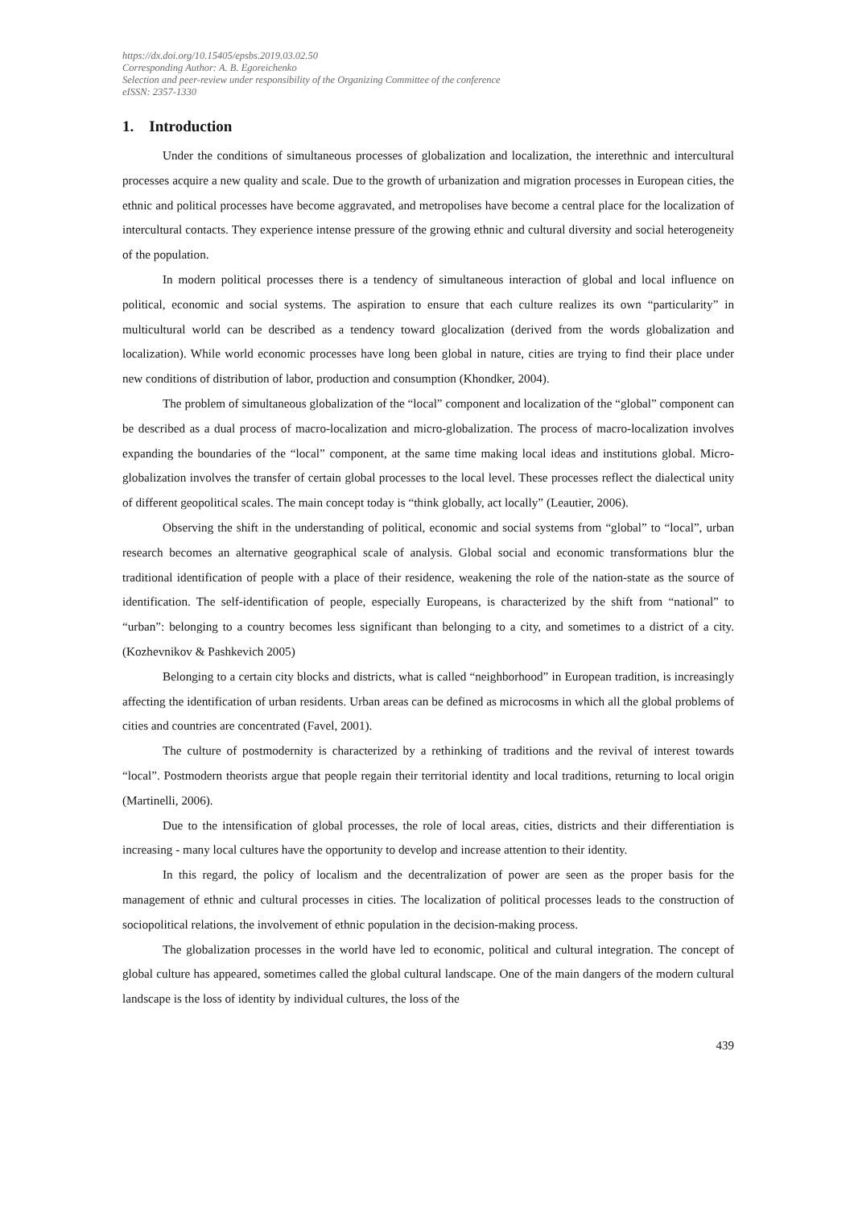https://dx.doi.org/10.15405/epsbs.2019.03.02.50
Corresponding Author: A. B. Egoreichenko
Selection and peer-review under responsibility of the Organizing Committee of the conference
eISSN: 2357-1330
1. Introduction
Under the conditions of simultaneous processes of globalization and localization, the interethnic and intercultural processes acquire a new quality and scale. Due to the growth of urbanization and migration processes in European cities, the ethnic and political processes have become aggravated, and metropolises have become a central place for the localization of intercultural contacts. They experience intense pressure of the growing ethnic and cultural diversity and social heterogeneity of the population.
In modern political processes there is a tendency of simultaneous interaction of global and local influence on political, economic and social systems. The aspiration to ensure that each culture realizes its own “particularity” in multicultural world can be described as a tendency toward glocalization (derived from the words globalization and localization). While world economic processes have long been global in nature, cities are trying to find their place under new conditions of distribution of labor, production and consumption (Khondker, 2004).
The problem of simultaneous globalization of the “local” component and localization of the “global” component can be described as a dual process of macro-localization and micro-globalization. The process of macro-localization involves expanding the boundaries of the “local” component, at the same time making local ideas and institutions global. Micro-globalization involves the transfer of certain global processes to the local level. These processes reflect the dialectical unity of different geopolitical scales. The main concept today is “think globally, act locally” (Leautier, 2006).
Observing the shift in the understanding of political, economic and social systems from “global” to “local”, urban research becomes an alternative geographical scale of analysis. Global social and economic transformations blur the traditional identification of people with a place of their residence, weakening the role of the nation-state as the source of identification. The self-identification of people, especially Europeans, is characterized by the shift from “national” to “urban”: belonging to a country becomes less significant than belonging to a city, and sometimes to a district of a city. (Kozhevnikov & Pashkevich 2005)
Belonging to a certain city blocks and districts, what is called “neighborhood” in European tradition, is increasingly affecting the identification of urban residents. Urban areas can be defined as microcosms in which all the global problems of cities and countries are concentrated (Favel, 2001).
The culture of postmodernity is characterized by a rethinking of traditions and the revival of interest towards “local”. Postmodern theorists argue that people regain their territorial identity and local traditions, returning to local origin (Martinelli, 2006).
Due to the intensification of global processes, the role of local areas, cities, districts and their differentiation is increasing - many local cultures have the opportunity to develop and increase attention to their identity.
In this regard, the policy of localism and the decentralization of power are seen as the proper basis for the management of ethnic and cultural processes in cities. The localization of political processes leads to the construction of sociopolitical relations, the involvement of ethnic population in the decision-making process.
The globalization processes in the world have led to economic, political and cultural integration. The concept of global culture has appeared, sometimes called the global cultural landscape. One of the main dangers of the modern cultural landscape is the loss of identity by individual cultures, the loss of the
439